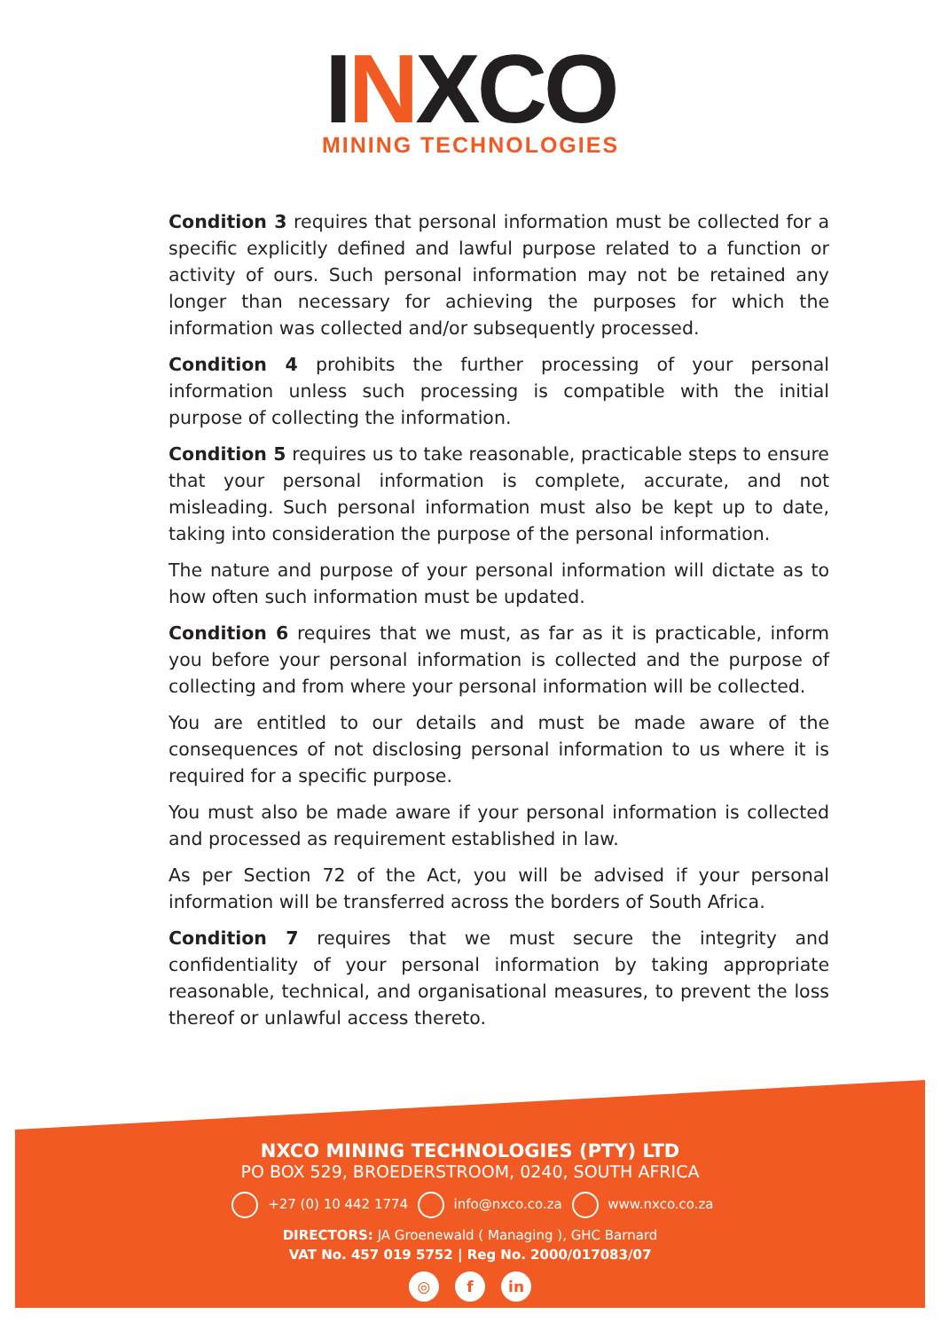INXCO
MINING TECHNOLOGIES
Condition 3 requires that personal information must be collected for a specific explicitly defined and lawful purpose related to a function or activity of ours. Such personal information may not be retained any longer than necessary for achieving the purposes for which the information was collected and/or subsequently processed.
Condition 4 prohibits the further processing of your personal information unless such processing is compatible with the initial purpose of collecting the information.
Condition 5 requires us to take reasonable, practicable steps to ensure that your personal information is complete, accurate, and not misleading. Such personal information must also be kept up to date, taking into consideration the purpose of the personal information.
The nature and purpose of your personal information will dictate as to how often such information must be updated.
Condition 6 requires that we must, as far as it is practicable, inform you before your personal information is collected and the purpose of collecting and from where your personal information will be collected.
You are entitled to our details and must be made aware of the consequences of not disclosing personal information to us where it is required for a specific purpose.
You must also be made aware if your personal information is collected and processed as requirement established in law.
As per Section 72 of the Act, you will be advised if your personal information will be transferred across the borders of South Africa.
Condition 7 requires that we must secure the integrity and confidentiality of your personal information by taking appropriate reasonable, technical, and organisational measures, to prevent the loss thereof or unlawful access thereto.
NXCO MINING TECHNOLOGIES (PTY) LTD
PO BOX 529, BROEDERSTROOM, 0240, SOUTH AFRICA
+27 (0) 10 442 1774 info@nxco.co.za www.nxco.co.za
DIRECTORS: JA Groenewald ( Managing ), GHC Barnard
VAT No. 457 019 5752 | Reg No. 2000/017083/07
◎ f in